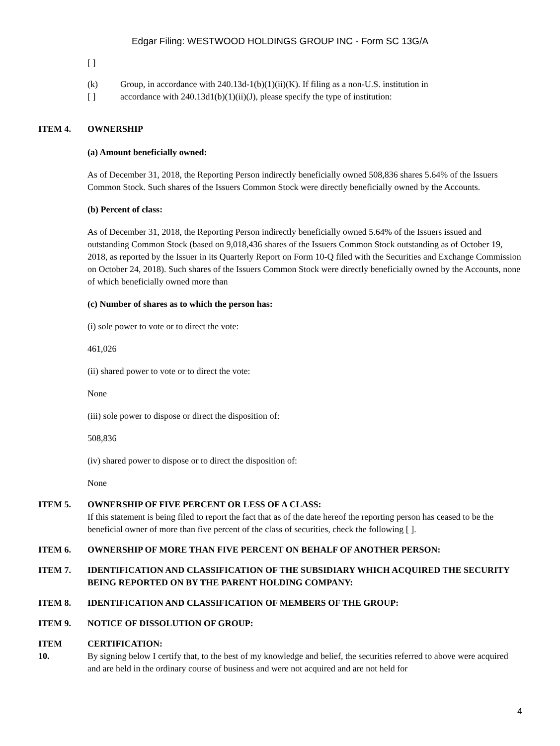Edgar Filing: WESTWOOD HOLDINGS GROUP INC - Form SC 13G/A
[ ]
(k) Group, in accordance with 240.13d-1(b)(1)(ii)(K). If filing as a non-U.S. institution in
[ ] accordance with 240.13d1(b)(1)(ii)(J), please specify the type of institution:
ITEM 4. OWNERSHIP
(a) Amount beneficially owned:
As of December 31, 2018, the Reporting Person indirectly beneficially owned 508,836 shares 5.64% of the Issuers Common Stock. Such shares of the Issuers Common Stock were directly beneficially owned by the Accounts.
(b) Percent of class:
As of December 31, 2018, the Reporting Person indirectly beneficially owned 5.64% of the Issuers issued and outstanding Common Stock (based on 9,018,436 shares of the Issuers Common Stock outstanding as of October 19, 2018, as reported by the Issuer in its Quarterly Report on Form 10-Q filed with the Securities and Exchange Commission on October 24, 2018). Such shares of the Issuers Common Stock were directly beneficially owned by the Accounts, none of which beneficially owned more than
(c) Number of shares as to which the person has:
(i) sole power to vote or to direct the vote:
461,026
(ii) shared power to vote or to direct the vote:
None
(iii) sole power to dispose or direct the disposition of:
508,836
(iv) shared power to dispose or to direct the disposition of:
None
ITEM 5. OWNERSHIP OF FIVE PERCENT OR LESS OF A CLASS:
If this statement is being filed to report the fact that as of the date hereof the reporting person has ceased to be the beneficial owner of more than five percent of the class of securities, check the following [ ].
ITEM 6. OWNERSHIP OF MORE THAN FIVE PERCENT ON BEHALF OF ANOTHER PERSON:
ITEM 7. IDENTIFICATION AND CLASSIFICATION OF THE SUBSIDIARY WHICH ACQUIRED THE SECURITY BEING REPORTED ON BY THE PARENT HOLDING COMPANY:
ITEM 8. IDENTIFICATION AND CLASSIFICATION OF MEMBERS OF THE GROUP:
ITEM 9. NOTICE OF DISSOLUTION OF GROUP:
ITEM
10.
CERTIFICATION:
By signing below I certify that, to the best of my knowledge and belief, the securities referred to above were acquired and are held in the ordinary course of business and were not acquired and are not held for
4